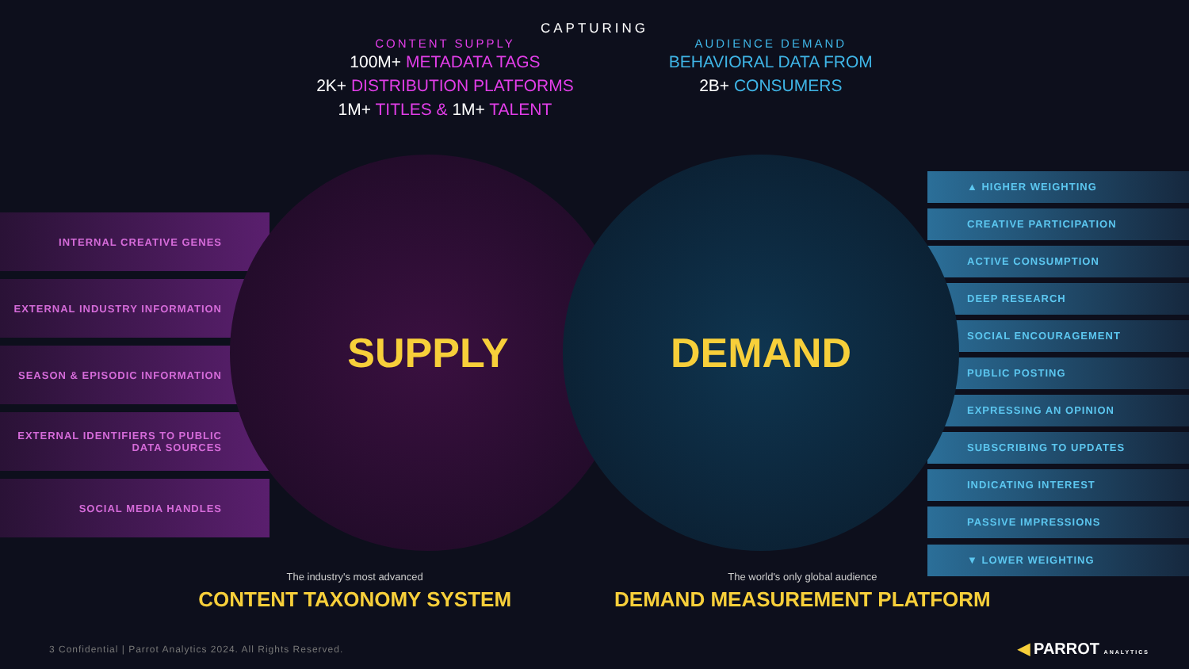CAPTURING
CONTENT SUPPLY
100M+ METADATA TAGS
2K+ DISTRIBUTION PLATFORMS
1M+ TITLES & 1M+ TALENT
AUDIENCE DEMAND
BEHAVIORAL DATA FROM
2B+ CONSUMERS
SUPPLY DEMAND
INTERNAL CREATIVE GENES
EXTERNAL INDUSTRY INFORMATION
SEASON & EPISODIC INFORMATION
EXTERNAL IDENTIFIERS TO PUBLIC DATA SOURCES
SOCIAL MEDIA HANDLES
▲ HIGHER WEIGHTING
CREATIVE PARTICIPATION
ACTIVE CONSUMPTION
DEEP RESEARCH
SOCIAL ENCOURAGEMENT
PUBLIC POSTING
EXPRESSING AN OPINION
SUBSCRIBING TO UPDATES
INDICATING INTEREST
PASSIVE IMPRESSIONS
▼ LOWER WEIGHTING
The industry's most advanced
CONTENT TAXONOMY SYSTEM
The world's only global audience
DEMAND MEASUREMENT PLATFORM
3 Confidential | Parrot Analytics 2024. All Rights Reserved.
◀ PARROT ANALYTICS